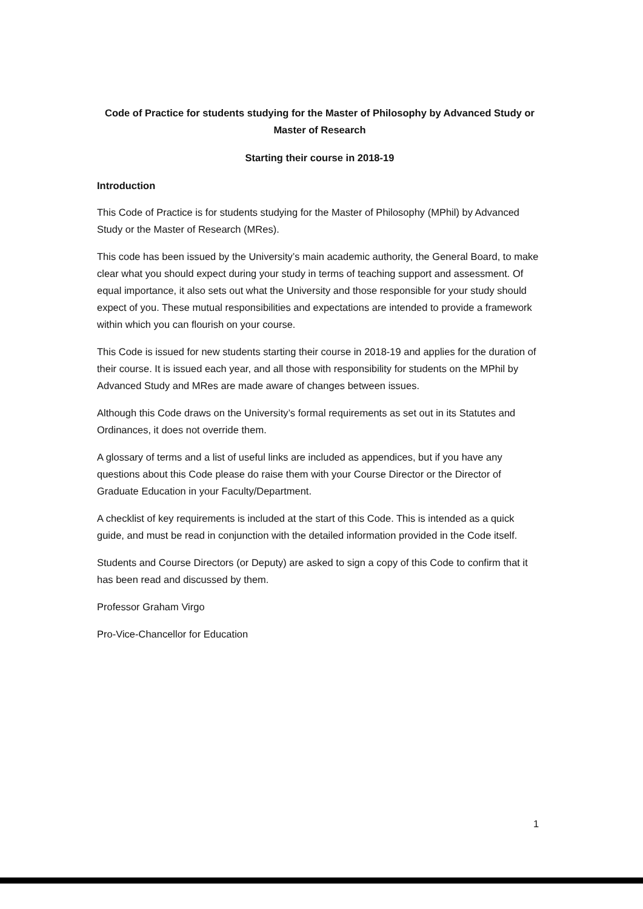Code of Practice for students studying for the Master of Philosophy by Advanced Study or Master of Research
Starting their course in 2018-19
Introduction
This Code of Practice is for students studying for the Master of Philosophy (MPhil) by Advanced Study or the Master of Research (MRes).
This code has been issued by the University’s main academic authority, the General Board, to make clear what you should expect during your study in terms of teaching support and assessment. Of equal importance, it also sets out what the University and those responsible for your study should expect of you. These mutual responsibilities and expectations are intended to provide a framework within which you can flourish on your course.
This Code is issued for new students starting their course in 2018-19 and applies for the duration of their course. It is issued each year, and all those with responsibility for students on the MPhil by Advanced Study and MRes are made aware of changes between issues.
Although this Code draws on the University’s formal requirements as set out in its Statutes and Ordinances, it does not override them.
A glossary of terms and a list of useful links are included as appendices, but if you have any questions about this Code please do raise them with your Course Director or the Director of Graduate Education in your Faculty/Department.
A checklist of key requirements is included at the start of this Code. This is intended as a quick guide, and must be read in conjunction with the detailed information provided in the Code itself.
Students and Course Directors (or Deputy) are asked to sign a copy of this Code to confirm that it has been read and discussed by them.
Professor Graham Virgo
Pro-Vice-Chancellor for Education
1